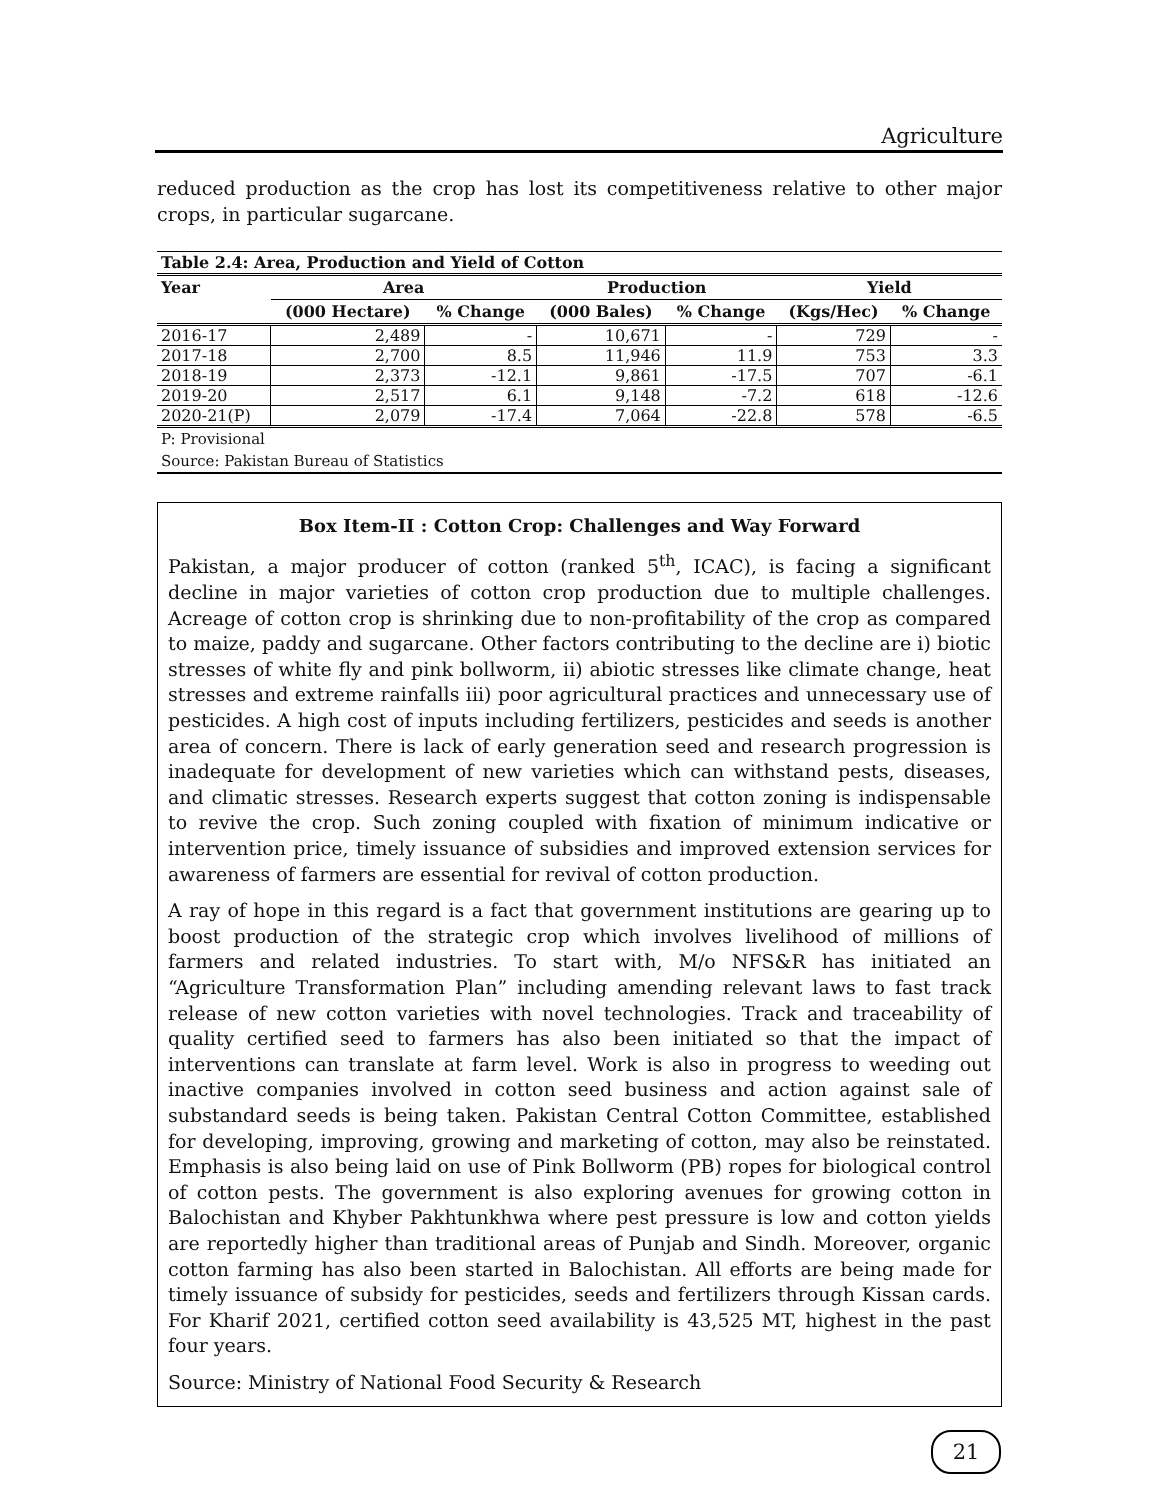Agriculture
reduced production as the crop has lost its competitiveness relative to other major crops, in particular sugarcane.
Table 2.4: Area, Production and Yield of Cotton
| Year | Area | | Production | | Yield | |
| --- | --- | --- | --- | --- | --- | --- |
| | (000 Hectare) | % Change | (000 Bales) | % Change | (Kgs/Hec) | % Change |
| 2016-17 | 2,489 | - | 10,671 | - | 729 | - |
| 2017-18 | 2,700 | 8.5 | 11,946 | 11.9 | 753 | 3.3 |
| 2018-19 | 2,373 | -12.1 | 9,861 | -17.5 | 707 | -6.1 |
| 2019-20 | 2,517 | 6.1 | 9,148 | -7.2 | 618 | -12.6 |
| 2020-21(P) | 2,079 | -17.4 | 7,064 | -22.8 | 578 | -6.5 |
P: Provisional
Source: Pakistan Bureau of Statistics
Box Item-II : Cotton Crop: Challenges and Way Forward
Pakistan, a major producer of cotton (ranked 5<sup>th</sup>, ICAC), is facing a significant decline in major varieties of cotton crop production due to multiple challenges. Acreage of cotton crop is shrinking due to non-profitability of the crop as compared to maize, paddy and sugarcane. Other factors contributing to the decline are i) biotic stresses of white fly and pink bollworm, ii) abiotic stresses like climate change, heat stresses and extreme rainfalls iii) poor agricultural practices and unnecessary use of pesticides. A high cost of inputs including fertilizers, pesticides and seeds is another area of concern. There is lack of early generation seed and research progression is inadequate for development of new varieties which can withstand pests, diseases, and climatic stresses. Research experts suggest that cotton zoning is indispensable to revive the crop. Such zoning coupled with fixation of minimum indicative or intervention price, timely issuance of subsidies and improved extension services for awareness of farmers are essential for revival of cotton production.
A ray of hope in this regard is a fact that government institutions are gearing up to boost production of the strategic crop which involves livelihood of millions of farmers and related industries. To start with, M/o NFS&R has initiated an “Agriculture Transformation Plan” including amending relevant laws to fast track release of new cotton varieties with novel technologies. Track and traceability of quality certified seed to farmers has also been initiated so that the impact of interventions can translate at farm level. Work is also in progress to weeding out inactive companies involved in cotton seed business and action against sale of substandard seeds is being taken. Pakistan Central Cotton Committee, established for developing, improving, growing and marketing of cotton, may also be reinstated. Emphasis is also being laid on use of Pink Bollworm (PB) ropes for biological control of cotton pests. The government is also exploring avenues for growing cotton in Balochistan and Khyber Pakhtunkhwa where pest pressure is low and cotton yields are reportedly higher than traditional areas of Punjab and Sindh. Moreover, organic cotton farming has also been started in Balochistan. All efforts are being made for timely issuance of subsidy for pesticides, seeds and fertilizers through Kissan cards. For Kharif 2021, certified cotton seed availability is 43,525 MT, highest in the past four years.
Source: Ministry of National Food Security & Research
21